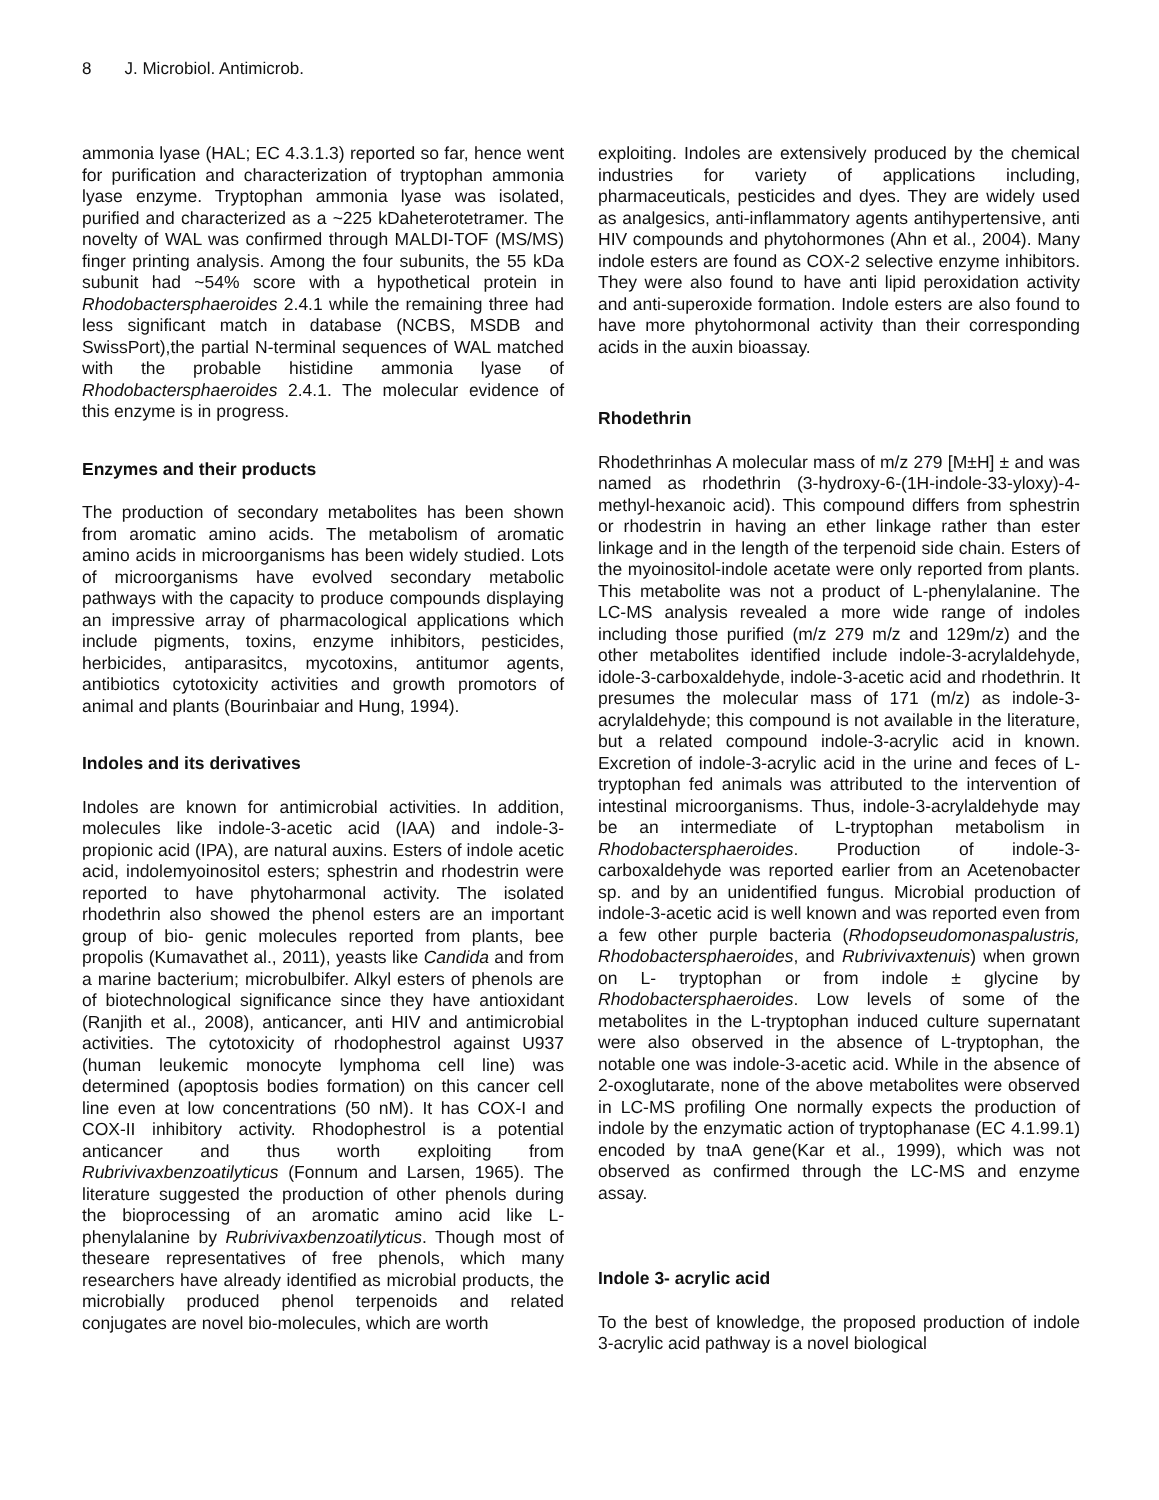8 J. Microbiol. Antimicrob.
ammonia lyase (HAL; EC 4.3.1.3) reported so far, hence went for purification and characterization of tryptophan ammonia lyase enzyme. Tryptophan ammonia lyase was isolated, purified and characterized as a ~225 kDaheterotetramer. The novelty of WAL was confirmed through MALDI-TOF (MS/MS) finger printing analysis. Among the four subunits, the 55 kDa subunit had ~54% score with a hypothetical protein in Rhodobactersphaeroides 2.4.1 while the remaining three had less significant match in database (NCBS, MSDB and SwissPort),the partial N-terminal sequences of WAL matched with the probable histidine ammonia lyase of Rhodobactersphaeroides 2.4.1. The molecular evidence of this enzyme is in progress.
Enzymes and their products
The production of secondary metabolites has been shown from aromatic amino acids. The metabolism of aromatic amino acids in microorganisms has been widely studied. Lots of microorganisms have evolved secondary metabolic pathways with the capacity to produce compounds displaying an impressive array of pharmacological applications which include pigments, toxins, enzyme inhibitors, pesticides, herbicides, antiparasitcs, mycotoxins, antitumor agents, antibiotics cytotoxicity activities and growth promotors of animal and plants (Bourinbaiar and Hung, 1994).
Indoles and its derivatives
Indoles are known for antimicrobial activities. In addition, molecules like indole-3-acetic acid (IAA) and indole-3-propionic acid (IPA), are natural auxins. Esters of indole acetic acid, indolemyoinositol esters; sphestrin and rhodestrin were reported to have phytoharmonal activity. The isolated rhodethrin also showed the phenol esters are an important group of bio- genic molecules reported from plants, bee propolis (Kumavathet al., 2011), yeasts like Candida and from a marine bacterium; microbulbifer. Alkyl esters of phenols are of biotechnological significance since they have antioxidant (Ranjith et al., 2008), anticancer, anti HIV and antimicrobial activities. The cytotoxicity of rhodophestrol against U937 (human leukemic monocyte lymphoma cell line) was determined (apoptosis bodies formation) on this cancer cell line even at low concentrations (50 nM). It has COX-I and COX-II inhibitory activity. Rhodophestrol is a potential anticancer and thus worth exploiting from Rubrivivaxbenzoatilyticus (Fonnum and Larsen, 1965). The literature suggested the production of other phenols during the bioprocessing of an aromatic amino acid like L-phenylalanine by Rubrivivaxbenzoatilyticus. Though most of theseare representatives of free phenols, which many researchers have already identified as microbial products, the microbially produced phenol terpenoids and related conjugates are novel bio-molecules, which are worth
exploiting. Indoles are extensively produced by the chemical industries for variety of applications including, pharmaceuticals, pesticides and dyes. They are widely used as analgesics, anti-inflammatory agents antihypertensive, anti HIV compounds and phytohormones (Ahn et al., 2004). Many indole esters are found as COX-2 selective enzyme inhibitors. They were also found to have anti lipid peroxidation activity and anti-superoxide formation. Indole esters are also found to have more phytohormonal activity than their corresponding acids in the auxin bioassay.
Rhodethrin
Rhodethrinhas A molecular mass of m/z 279 [M±H] ± and was named as rhodethrin (3-hydroxy-6-(1H-indole-33-yloxy)-4-methyl-hexanoic acid). This compound differs from sphestrin or rhodestrin in having an ether linkage rather than ester linkage and in the length of the terpenoid side chain. Esters of the myoinositol-indole acetate were only reported from plants. This metabolite was not a product of L-phenylalanine. The LC-MS analysis revealed a more wide range of indoles including those purified (m/z 279 m/z and 129m/z) and the other metabolites identified include indole-3-acrylaldehyde, idole-3-carboxaldehyde, indole-3-acetic acid and rhodethrin. It presumes the molecular mass of 171 (m/z) as indole-3-acrylaldehyde; this compound is not available in the literature, but a related compound indole-3-acrylic acid in known. Excretion of indole-3-acrylic acid in the urine and feces of L-tryptophan fed animals was attributed to the intervention of intestinal microorganisms. Thus, indole-3-acrylaldehyde may be an intermediate of L-tryptophan metabolism in Rhodobactersphaeroides. Production of indole-3-carboxaldehyde was reported earlier from an Acetenobacter sp. and by an unidentified fungus. Microbial production of indole-3-acetic acid is well known and was reported even from a few other purple bacteria (Rhodopseudomonaspalustris, Rhodobactersphaeroides, and Rubrivivaxtenuis) when grown on L- tryptophan or from indole ± glycine by Rhodobactersphaeroides. Low levels of some of the metabolites in the L-tryptophan induced culture supernatant were also observed in the absence of L-tryptophan, the notable one was indole-3-acetic acid. While in the absence of 2-oxoglutarate, none of the above metabolites were observed in LC-MS profiling One normally expects the production of indole by the enzymatic action of tryptophanase (EC 4.1.99.1) encoded by tnaA gene(Kar et al., 1999), which was not observed as confirmed through the LC-MS and enzyme assay.
Indole 3- acrylic acid
To the best of knowledge, the proposed production of indole 3-acrylic acid pathway is a novel biological